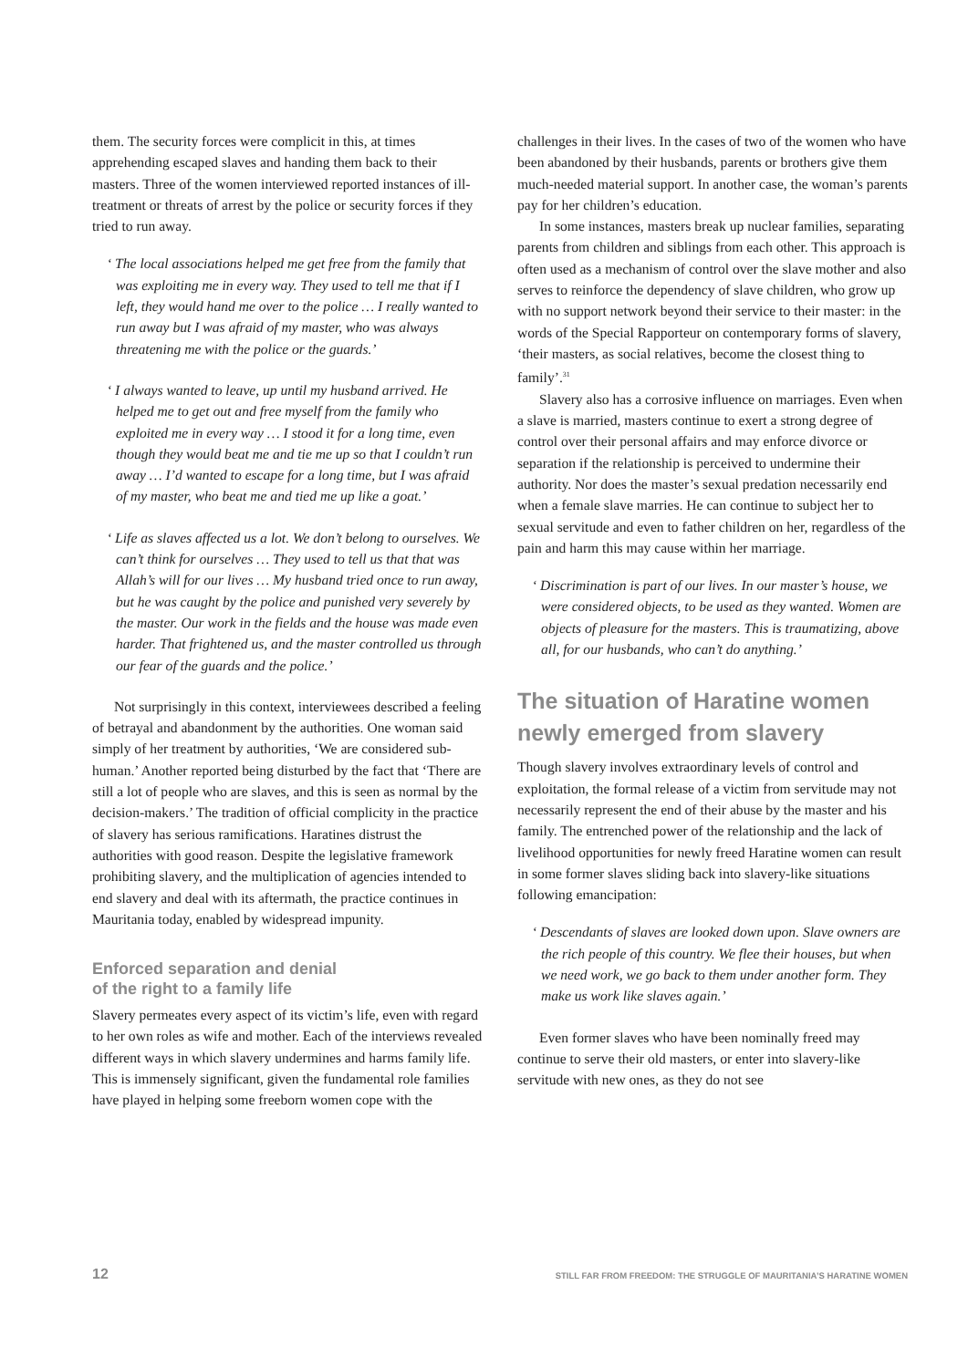them. The security forces were complicit in this, at times apprehending escaped slaves and handing them back to their masters. Three of the women interviewed reported instances of ill-treatment or threats of arrest by the police or security forces if they tried to run away.
‘ The local associations helped me get free from the family that was exploiting me in every way. They used to tell me that if I left, they would hand me over to the police … I really wanted to run away but I was afraid of my master, who was always threatening me with the police or the guards.’
‘ I always wanted to leave, up until my husband arrived. He helped me to get out and free myself from the family who exploited me in every way … I stood it for a long time, even though they would beat me and tie me up so that I couldn’t run away … I’d wanted to escape for a long time, but I was afraid of my master, who beat me and tied me up like a goat.’
‘ Life as slaves affected us a lot. We don’t belong to ourselves. We can’t think for ourselves … They used to tell us that that was Allah’s will for our lives … My husband tried once to run away, but he was caught by the police and punished very severely by the master. Our work in the fields and the house was made even harder. That frightened us, and the master controlled us through our fear of the guards and the police.’
Not surprisingly in this context, interviewees described a feeling of betrayal and abandonment by the authorities. One woman said simply of her treatment by authorities, ‘We are considered sub-human.’ Another reported being disturbed by the fact that ‘There are still a lot of people who are slaves, and this is seen as normal by the decision-makers.’ The tradition of official complicity in the practice of slavery has serious ramifications. Haratines distrust the authorities with good reason. Despite the legislative framework prohibiting slavery, and the multiplication of agencies intended to end slavery and deal with its aftermath, the practice continues in Mauritania today, enabled by widespread impunity.
Enforced separation and denial
of the right to a family life
Slavery permeates every aspect of its victim’s life, even with regard to her own roles as wife and mother. Each of the interviews revealed different ways in which slavery undermines and harms family life. This is immensely significant, given the fundamental role families have played in helping some freeborn women cope with the
challenges in their lives. In the cases of two of the women who have been abandoned by their husbands, parents or brothers give them much-needed material support. In another case, the woman’s parents pay for her children’s education.
In some instances, masters break up nuclear families, separating parents from children and siblings from each other. This approach is often used as a mechanism of control over the slave mother and also serves to reinforce the dependency of slave children, who grow up with no support network beyond their service to their master: in the words of the Special Rapporteur on contemporary forms of slavery, ‘their masters, as social relatives, become the closest thing to family’.<sup>31</sup>
Slavery also has a corrosive influence on marriages. Even when a slave is married, masters continue to exert a strong degree of control over their personal affairs and may enforce divorce or separation if the relationship is perceived to undermine their authority. Nor does the master’s sexual predation necessarily end when a female slave marries. He can continue to subject her to sexual servitude and even to father children on her, regardless of the pain and harm this may cause within her marriage.
‘ Discrimination is part of our lives. In our master’s house, we were considered objects, to be used as they wanted. Women are objects of pleasure for the masters. This is traumatizing, above all, for our husbands, who can’t do anything.’
The situation of Haratine women newly emerged from slavery
Though slavery involves extraordinary levels of control and exploitation, the formal release of a victim from servitude may not necessarily represent the end of their abuse by the master and his family. The entrenched power of the relationship and the lack of livelihood opportunities for newly freed Haratine women can result in some former slaves sliding back into slavery-like situations following emancipation:
‘ Descendants of slaves are looked down upon. Slave owners are the rich people of this country. We flee their houses, but when we need work, we go back to them under another form. They make us work like slaves again.’
Even former slaves who have been nominally freed may continue to serve their old masters, or enter into slavery-like servitude with new ones, as they do not see
12 STILL FAR FROM FREEDOM: THE STRUGGLE OF MAURITANIA’S HARATINE WOMEN